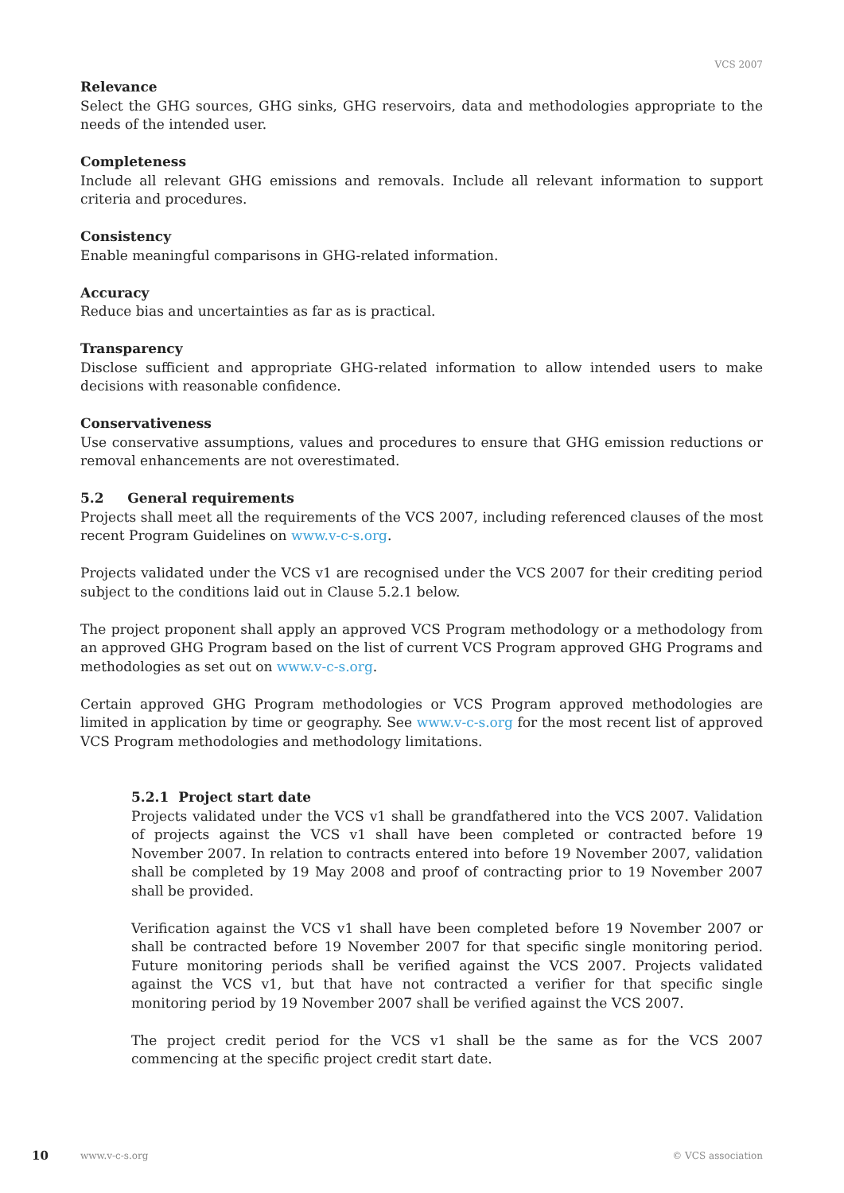VCS 2007
Relevance
Select the GHG sources, GHG sinks, GHG reservoirs, data and methodologies appropriate to the needs of the intended user.
Completeness
Include all relevant GHG emissions and removals. Include all relevant information to support criteria and procedures.
Consistency
Enable meaningful comparisons in GHG-related information.
Accuracy
Reduce bias and uncertainties as far as is practical.
Transparency
Disclose sufficient and appropriate GHG-related information to allow intended users to make decisions with reasonable confidence.
Conservativeness
Use conservative assumptions, values and procedures to ensure that GHG emission reductions or removal enhancements are not overestimated.
5.2 General requirements
Projects shall meet all the requirements of the VCS 2007, including referenced clauses of the most recent Program Guidelines on www.v-c-s.org.
Projects validated under the VCS v1 are recognised under the VCS 2007 for their crediting period subject to the conditions laid out in Clause 5.2.1 below.
The project proponent shall apply an approved VCS Program methodology or a methodology from an approved GHG Program based on the list of current VCS Program approved GHG Programs and methodologies as set out on www.v-c-s.org.
Certain approved GHG Program methodologies or VCS Program approved methodologies are limited in application by time or geography. See www.v-c-s.org for the most recent list of approved VCS Program methodologies and methodology limitations.
5.2.1 Project start date
Projects validated under the VCS v1 shall be grandfathered into the VCS 2007. Validation of projects against the VCS v1 shall have been completed or contracted before 19 November 2007. In relation to contracts entered into before 19 November 2007, validation shall be completed by 19 May 2008 and proof of contracting prior to 19 November 2007 shall be provided.
Verification against the VCS v1 shall have been completed before 19 November 2007 or shall be contracted before 19 November 2007 for that specific single monitoring period. Future monitoring periods shall be verified against the VCS 2007. Projects validated against the VCS v1, but that have not contracted a verifier for that specific single monitoring period by 19 November 2007 shall be verified against the VCS 2007.
The project credit period for the VCS v1 shall be the same as for the VCS 2007 commencing at the specific project credit start date.
10 www.v-c-s.org © VCS association